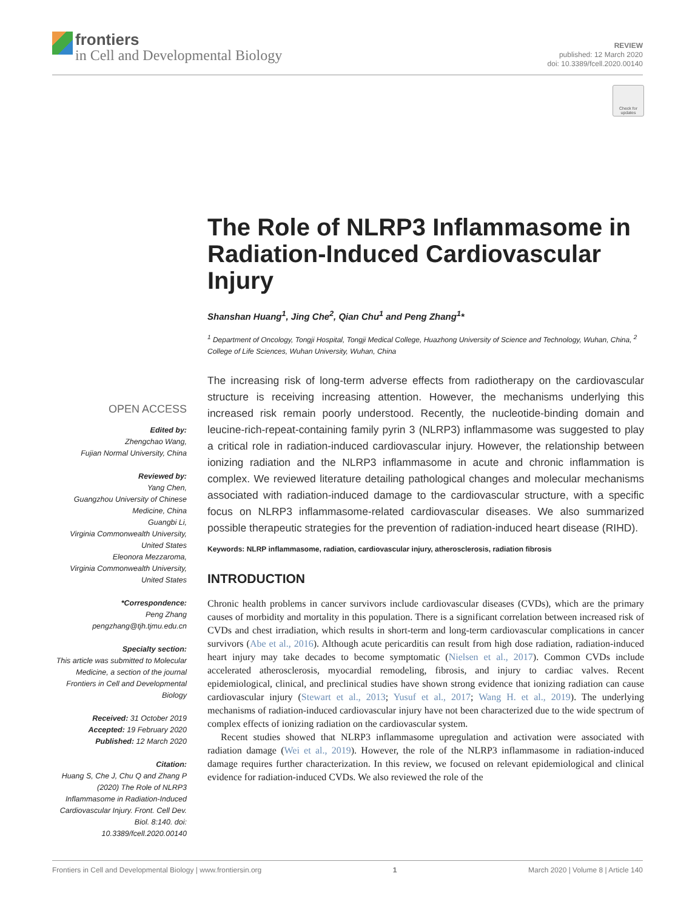frontiers
in Cell and Developmental Biology
REVIEW
published: 12 March 2020
doi: 10.3389/fcell.2020.00140
Check for updates
The Role of NLRP3 Inflammasome in Radiation-Induced Cardiovascular Injury
Shanshan Huang<sup>1</sup>, Jing Che<sup>2</sup>, Qian Chu<sup>1</sup> and Peng Zhang<sup>1</sup>*
<sup>1</sup> Department of Oncology, Tongji Hospital, Tongji Medical College, Huazhong University of Science and Technology, Wuhan, China, <sup>2</sup> College of Life Sciences, Wuhan University, Wuhan, China
OPEN ACCESS
Edited by:
Zhengchao Wang,
Fujian Normal University, China
Reviewed by:
Yang Chen,
Guangzhou University of Chinese Medicine, China
Guangbi Li,
Virginia Commonwealth University, United States
Eleonora Mezzaroma,
Virginia Commonwealth University, United States
*Correspondence:
Peng Zhang
pengzhang@tjh.tjmu.edu.cn
Specialty section:
This article was submitted to Molecular Medicine, a section of the journal Frontiers in Cell and Developmental Biology
Received: 31 October 2019
Accepted: 19 February 2020
Published: 12 March 2020
Citation:
Huang S, Che J, Chu Q and Zhang P (2020) The Role of NLRP3 Inflammasome in Radiation-Induced Cardiovascular Injury. Front. Cell Dev. Biol. 8:140. doi: 10.3389/fcell.2020.00140
The increasing risk of long-term adverse effects from radiotherapy on the cardiovascular structure is receiving increasing attention. However, the mechanisms underlying this increased risk remain poorly understood. Recently, the nucleotide-binding domain and leucine-rich-repeat-containing family pyrin 3 (NLRP3) inflammasome was suggested to play a critical role in radiation-induced cardiovascular injury. However, the relationship between ionizing radiation and the NLRP3 inflammasome in acute and chronic inflammation is complex. We reviewed literature detailing pathological changes and molecular mechanisms associated with radiation-induced damage to the cardiovascular structure, with a specific focus on NLRP3 inflammasome-related cardiovascular diseases. We also summarized possible therapeutic strategies for the prevention of radiation-induced heart disease (RIHD).
Keywords: NLRP inflammasome, radiation, cardiovascular injury, atherosclerosis, radiation fibrosis
INTRODUCTION
Chronic health problems in cancer survivors include cardiovascular diseases (CVDs), which are the primary causes of morbidity and mortality in this population. There is a significant correlation between increased risk of CVDs and chest irradiation, which results in short-term and long-term cardiovascular complications in cancer survivors (Abe et al., 2016). Although acute pericarditis can result from high dose radiation, radiation-induced heart injury may take decades to become symptomatic (Nielsen et al., 2017). Common CVDs include accelerated atherosclerosis, myocardial remodeling, fibrosis, and injury to cardiac valves. Recent epidemiological, clinical, and preclinical studies have shown strong evidence that ionizing radiation can cause cardiovascular injury (Stewart et al., 2013; Yusuf et al., 2017; Wang H. et al., 2019). The underlying mechanisms of radiation-induced cardiovascular injury have not been characterized due to the wide spectrum of complex effects of ionizing radiation on the cardiovascular system.
Recent studies showed that NLRP3 inflammasome upregulation and activation were associated with radiation damage (Wei et al., 2019). However, the role of the NLRP3 inflammasome in radiation-induced damage requires further characterization. In this review, we focused on relevant epidemiological and clinical evidence for radiation-induced CVDs. We also reviewed the role of the
Frontiers in Cell and Developmental Biology | www.frontiersin.org 1 March 2020 | Volume 8 | Article 140